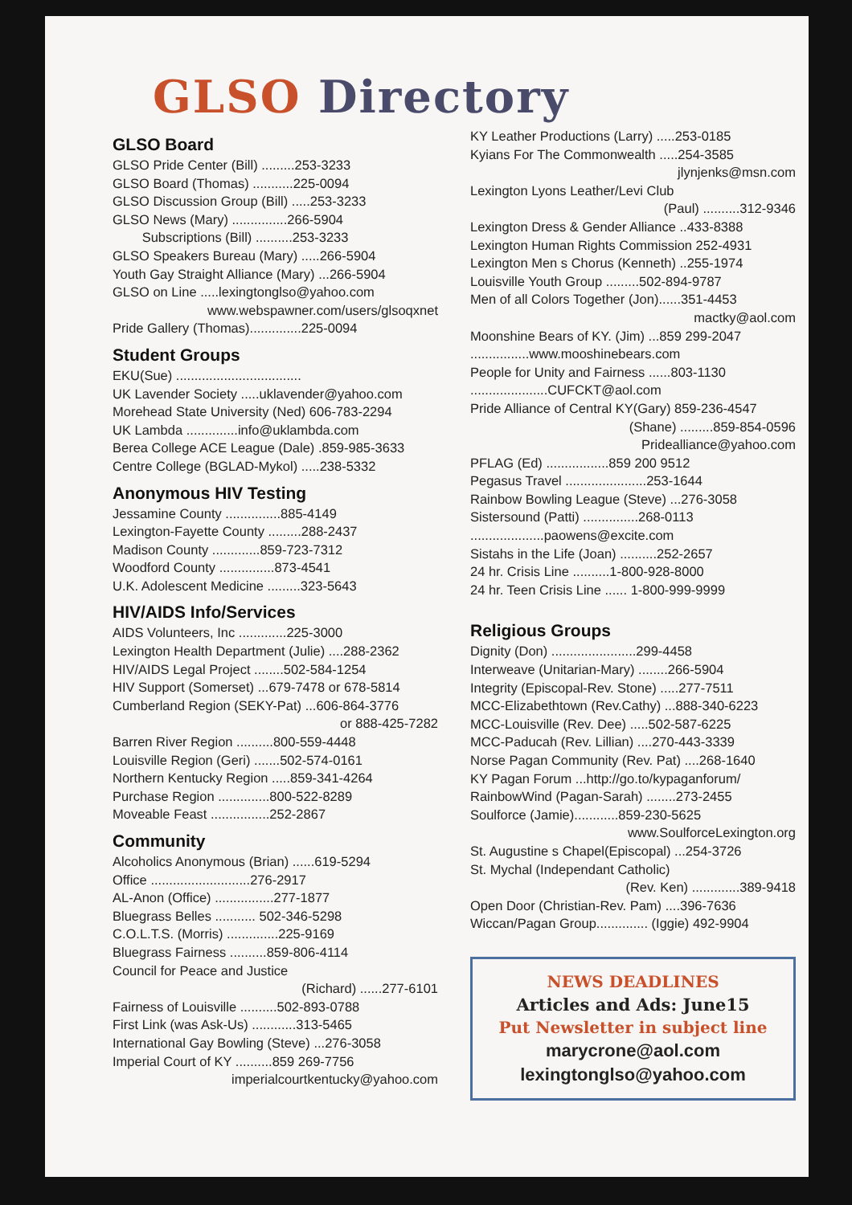GLSO Directory
GLSO Board
GLSO Pride Center (Bill) .........253-3233
GLSO Board (Thomas) ...........225-0094
GLSO Discussion Group (Bill) .....253-3233
GLSO News (Mary) ...............266-5904
Subscriptions (Bill) ..........253-3233
GLSO Speakers Bureau (Mary) .....266-5904
Youth Gay Straight Alliance (Mary) ...266-5904
GLSO on Line .....lexingtonglso@yahoo.com
www.webspawner.com/users/glsoqxnet
Pride Gallery (Thomas)..............225-0094
Student Groups
EKU(Sue) ..................................
UK Lavender Society .....uklavender@yahoo.com
Morehead State University (Ned) 606-783-2294
UK Lambda ..............info@uklambda.com
Berea College ACE League (Dale) .859-985-3633
Centre College (BGLAD-Mykol) .....238-5332
Anonymous HIV Testing
Jessamine County ...............885-4149
Lexington-Fayette County .........288-2437
Madison County .............859-723-7312
Woodford County ...............873-4541
U.K. Adolescent Medicine .........323-5643
HIV/AIDS Info/Services
AIDS Volunteers, Inc .............225-3000
Lexington Health Department (Julie) ....288-2362
HIV/AIDS Legal Project ........502-584-1254
HIV Support (Somerset) ...679-7478 or 678-5814
Cumberland Region (SEKY-Pat) ...606-864-3776
or 888-425-7282
Barren River Region ..........800-559-4448
Louisville Region (Geri) .......502-574-0161
Northern Kentucky Region .....859-341-4264
Purchase Region ..............800-522-8289
Moveable Feast ................252-2867
Community
Alcoholics Anonymous (Brian) ......619-5294
Office ...........................276-2917
AL-Anon (Office) ................277-1877
Bluegrass Belles ........... 502-346-5298
C.O.L.T.S. (Morris) ..............225-9169
Bluegrass Fairness ..........859-806-4114
Council for Peace and Justice
(Richard) ......277-6101
Fairness of Louisville ..........502-893-0788
First Link (was Ask-Us) ............313-5465
International Gay Bowling (Steve) ...276-3058
Imperial Court of KY ..........859 269-7756
imperialcourtkentucky@yahoo.com
KY Leather Productions (Larry) .....253-0185
Kyians For The Commonwealth .....254-3585
jlynjenks@msn.com
Lexington Lyons Leather/Levi Club
(Paul) ..........312-9346
Lexington Dress & Gender Alliance ..433-8388
Lexington Human Rights Commission 252-4931
Lexington Men s Chorus (Kenneth) ..255-1974
Louisville Youth Group .........502-894-9787
Men of all Colors Together (Jon)......351-4453
mactky@aol.com
Moonshine Bears of KY. (Jim) ...859 299-2047
................www.mooshinebears.com
People for Unity and Fairness ......803-1130
.....................CUFCKT@aol.com
Pride Alliance of Central KY(Gary) 859-236-4547
(Shane) .........859-854-0596
Pridealliance@yahoo.com
PFLAG (Ed) .................859 200 9512
Pegasus Travel ......................253-1644
Rainbow Bowling League (Steve) ...276-3058
Sistersound (Patti) ...............268-0113
....................paowens@excite.com
Sistahs in the Life (Joan) ..........252-2657
24 hr. Crisis Line ..........1-800-928-8000
24 hr. Teen Crisis Line ...... 1-800-999-9999
Religious Groups
Dignity (Don) .......................299-4458
Interweave (Unitarian-Mary) ........266-5904
Integrity (Episcopal-Rev. Stone) .....277-7511
MCC-Elizabethtown (Rev.Cathy) ...888-340-6223
MCC-Louisville (Rev. Dee) .....502-587-6225
MCC-Paducah (Rev. Lillian) ....270-443-3339
Norse Pagan Community (Rev. Pat) ....268-1640
KY Pagan Forum ...http://go.to/kypaganforum/
RainbowWind (Pagan-Sarah) ........273-2455
Soulforce (Jamie)............859-230-5625
www.SoulforceLexington.org
St. Augustine s Chapel(Episcopal) ...254-3726
St. Mychal (Independant Catholic)
(Rev. Ken) .............389-9418
Open Door (Christian-Rev. Pam) ....396-7636
Wiccan/Pagan Group.............. (Iggie) 492-9904
NEWS DEADLINES
Articles and Ads: June15
Put Newsletter in subject line
marycrone@aol.com
lexingtonglso@yahoo.com